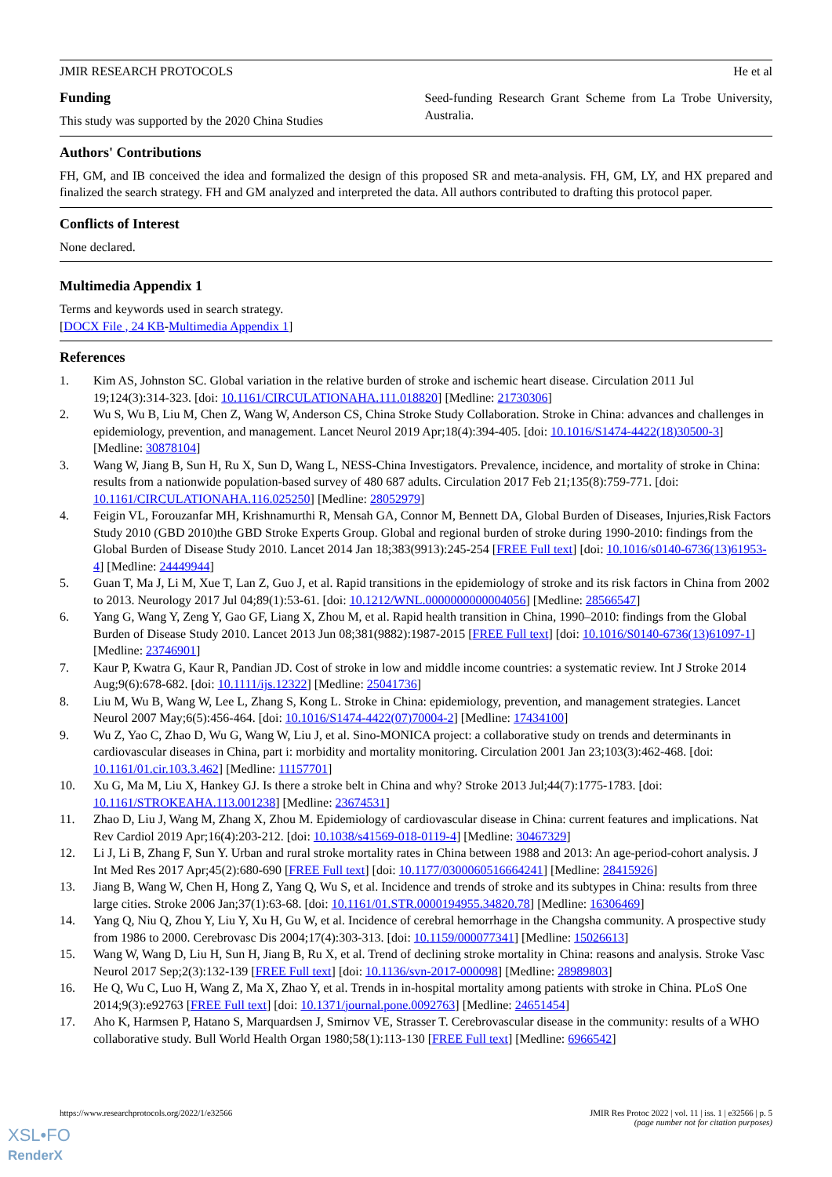JMIR RESEARCH PROTOCOLS He et al
Funding
This study was supported by the 2020 China Studies
Seed-funding Research Grant Scheme from La Trobe University, Australia.
Authors' Contributions
FH, GM, and IB conceived the idea and formalized the design of this proposed SR and meta-analysis. FH, GM, LY, and HX prepared and finalized the search strategy. FH and GM analyzed and interpreted the data. All authors contributed to drafting this protocol paper.
Conflicts of Interest
None declared.
Multimedia Appendix 1
Terms and keywords used in search strategy.
[DOCX File , 24 KB-Multimedia Appendix 1]
References
1. Kim AS, Johnston SC. Global variation in the relative burden of stroke and ischemic heart disease. Circulation 2011 Jul 19;124(3):314-323. [doi: 10.1161/CIRCULATIONAHA.111.018820] [Medline: 21730306]
2. Wu S, Wu B, Liu M, Chen Z, Wang W, Anderson CS, China Stroke Study Collaboration. Stroke in China: advances and challenges in epidemiology, prevention, and management. Lancet Neurol 2019 Apr;18(4):394-405. [doi: 10.1016/S1474-4422(18)30500-3] [Medline: 30878104]
3. Wang W, Jiang B, Sun H, Ru X, Sun D, Wang L, NESS-China Investigators. Prevalence, incidence, and mortality of stroke in China: results from a nationwide population-based survey of 480 687 adults. Circulation 2017 Feb 21;135(8):759-771. [doi: 10.1161/CIRCULATIONAHA.116.025250] [Medline: 28052979]
4. Feigin VL, Forouzanfar MH, Krishnamurthi R, Mensah GA, Connor M, Bennett DA, Global Burden of Diseases, Injuries,Risk Factors Study 2010 (GBD 2010)the GBD Stroke Experts Group. Global and regional burden of stroke during 1990-2010: findings from the Global Burden of Disease Study 2010. Lancet 2014 Jan 18;383(9913):245-254 [FREE Full text] [doi: 10.1016/s0140-6736(13)61953-4] [Medline: 24449944]
5. Guan T, Ma J, Li M, Xue T, Lan Z, Guo J, et al. Rapid transitions in the epidemiology of stroke and its risk factors in China from 2002 to 2013. Neurology 2017 Jul 04;89(1):53-61. [doi: 10.1212/WNL.0000000000004056] [Medline: 28566547]
6. Yang G, Wang Y, Zeng Y, Gao GF, Liang X, Zhou M, et al. Rapid health transition in China, 1990–2010: findings from the Global Burden of Disease Study 2010. Lancet 2013 Jun 08;381(9882):1987-2015 [FREE Full text] [doi: 10.1016/S0140-6736(13)61097-1] [Medline: 23746901]
7. Kaur P, Kwatra G, Kaur R, Pandian JD. Cost of stroke in low and middle income countries: a systematic review. Int J Stroke 2014 Aug;9(6):678-682. [doi: 10.1111/ijs.12322] [Medline: 25041736]
8. Liu M, Wu B, Wang W, Lee L, Zhang S, Kong L. Stroke in China: epidemiology, prevention, and management strategies. Lancet Neurol 2007 May;6(5):456-464. [doi: 10.1016/S1474-4422(07)70004-2] [Medline: 17434100]
9. Wu Z, Yao C, Zhao D, Wu G, Wang W, Liu J, et al. Sino-MONICA project: a collaborative study on trends and determinants in cardiovascular diseases in China, part i: morbidity and mortality monitoring. Circulation 2001 Jan 23;103(3):462-468. [doi: 10.1161/01.cir.103.3.462] [Medline: 11157701]
10. Xu G, Ma M, Liu X, Hankey GJ. Is there a stroke belt in China and why? Stroke 2013 Jul;44(7):1775-1783. [doi: 10.1161/STROKEAHA.113.001238] [Medline: 23674531]
11. Zhao D, Liu J, Wang M, Zhang X, Zhou M. Epidemiology of cardiovascular disease in China: current features and implications. Nat Rev Cardiol 2019 Apr;16(4):203-212. [doi: 10.1038/s41569-018-0119-4] [Medline: 30467329]
12. Li J, Li B, Zhang F, Sun Y. Urban and rural stroke mortality rates in China between 1988 and 2013: An age-period-cohort analysis. J Int Med Res 2017 Apr;45(2):680-690 [FREE Full text] [doi: 10.1177/0300060516664241] [Medline: 28415926]
13. Jiang B, Wang W, Chen H, Hong Z, Yang Q, Wu S, et al. Incidence and trends of stroke and its subtypes in China: results from three large cities. Stroke 2006 Jan;37(1):63-68. [doi: 10.1161/01.STR.0000194955.34820.78] [Medline: 16306469]
14. Yang Q, Niu Q, Zhou Y, Liu Y, Xu H, Gu W, et al. Incidence of cerebral hemorrhage in the Changsha community. A prospective study from 1986 to 2000. Cerebrovasc Dis 2004;17(4):303-313. [doi: 10.1159/000077341] [Medline: 15026613]
15. Wang W, Wang D, Liu H, Sun H, Jiang B, Ru X, et al. Trend of declining stroke mortality in China: reasons and analysis. Stroke Vasc Neurol 2017 Sep;2(3):132-139 [FREE Full text] [doi: 10.1136/svn-2017-000098] [Medline: 28989803]
16. He Q, Wu C, Luo H, Wang Z, Ma X, Zhao Y, et al. Trends in in-hospital mortality among patients with stroke in China. PLoS One 2014;9(3):e92763 [FREE Full text] [doi: 10.1371/journal.pone.0092763] [Medline: 24651454]
17. Aho K, Harmsen P, Hatano S, Marquardsen J, Smirnov VE, Strasser T. Cerebrovascular disease in the community: results of a WHO collaborative study. Bull World Health Organ 1980;58(1):113-130 [FREE Full text] [Medline: 6966542]
https://www.researchprotocols.org/2022/1/e32566 JMIR Res Protoc 2022 | vol. 11 | iss. 1 | e32566 | p. 5
(page number not for citation purposes)
XSL•FO
RenderX